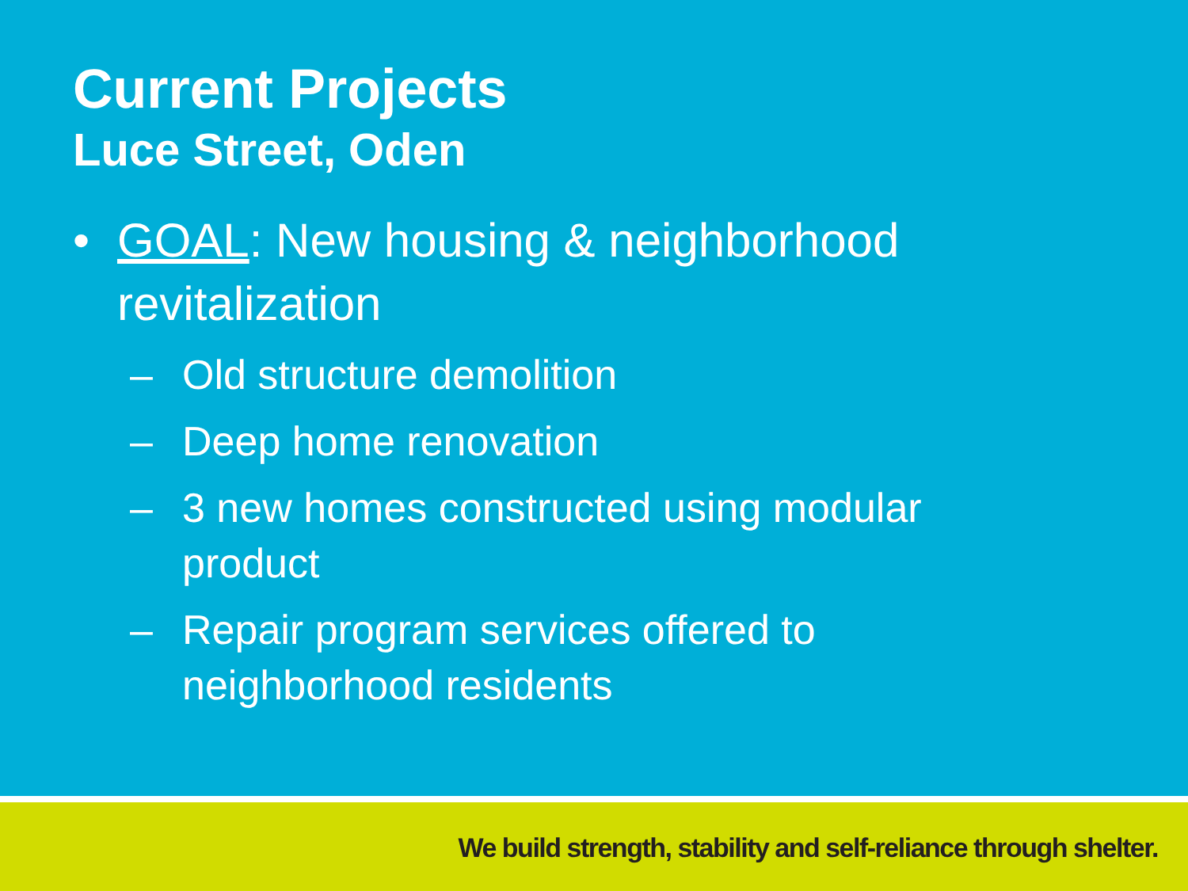Current Projects
Luce Street, Oden
• GOAL: New housing & neighborhood revitalization
– Old structure demolition
– Deep home renovation
– 3 new homes constructed using modular product
– Repair program services offered to neighborhood residents
We build strength, stability and self-reliance through shelter.